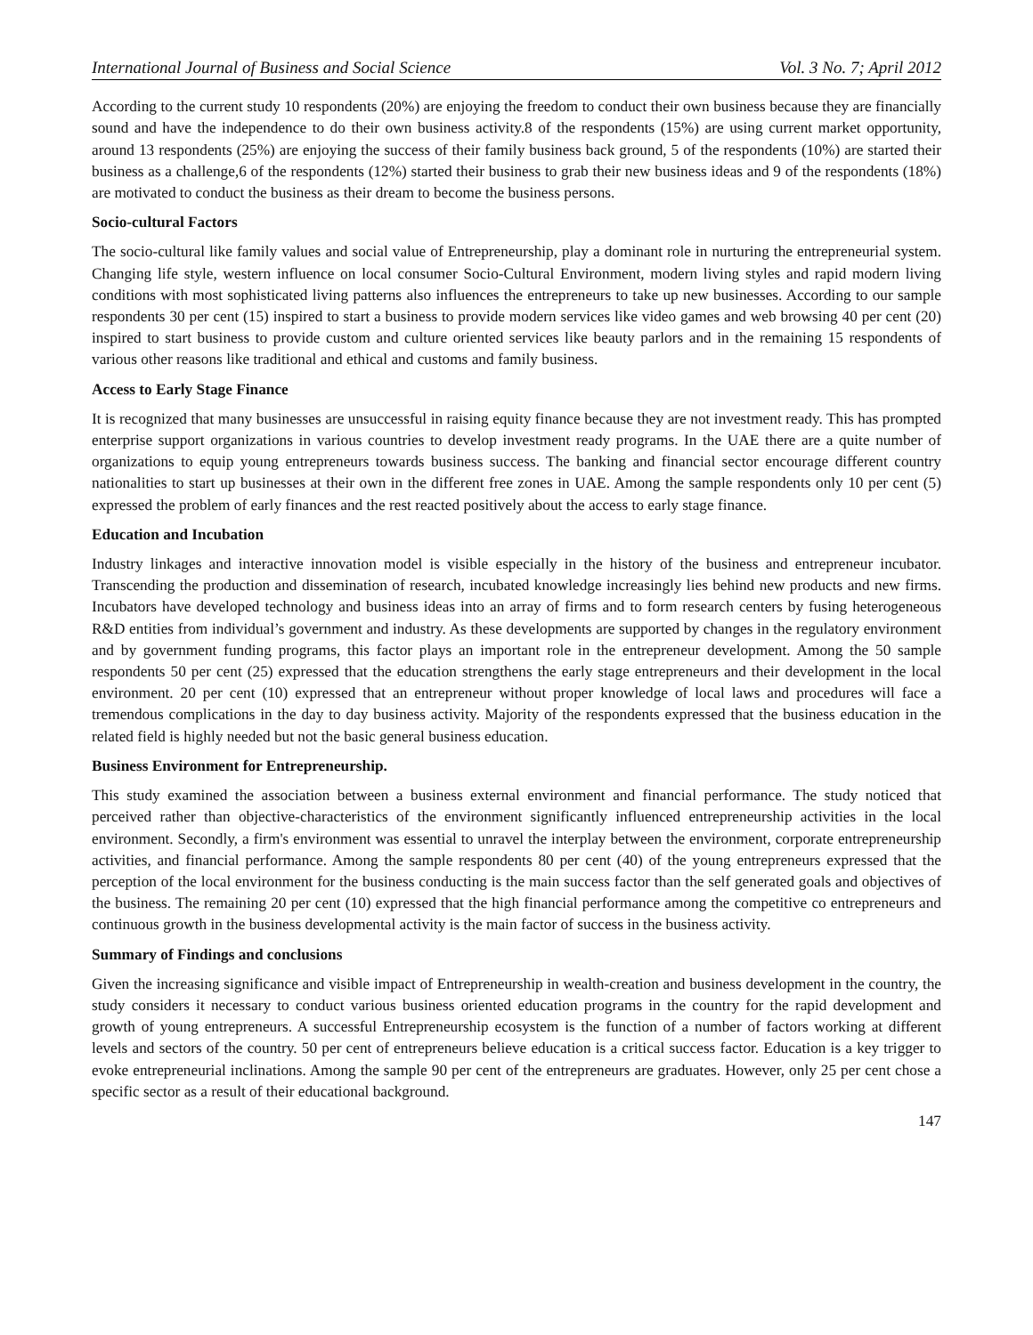International Journal of Business and Social Science Vol. 3 No. 7; April 2012
According to the current study 10 respondents (20%) are enjoying the freedom to conduct their own business because they are financially sound and have the independence to do their own business activity.8 of the respondents (15%) are using current market opportunity, around 13 respondents (25%) are enjoying the success of their family business back ground, 5 of the respondents (10%) are started their business as a challenge,6 of the respondents (12%) started their business to grab their new business ideas and 9 of the respondents (18%) are motivated to conduct the business as their dream to become the business persons.
Socio-cultural Factors
The socio-cultural like family values and social value of Entrepreneurship, play a dominant role in nurturing the entrepreneurial system. Changing life style, western influence on local consumer Socio-Cultural Environment, modern living styles and rapid modern living conditions with most sophisticated living patterns also influences the entrepreneurs to take up new businesses. According to our sample respondents 30 per cent (15) inspired to start a business to provide modern services like video games and web browsing 40 per cent (20) inspired to start business to provide custom and culture oriented services like beauty parlors and in the remaining 15 respondents of various other reasons like traditional and ethical and customs and family business.
Access to Early Stage Finance
It is recognized that many businesses are unsuccessful in raising equity finance because they are not investment ready. This has prompted enterprise support organizations in various countries to develop investment ready programs. In the UAE there are a quite number of organizations to equip young entrepreneurs towards business success. The banking and financial sector encourage different country nationalities to start up businesses at their own in the different free zones in UAE. Among the sample respondents only 10 per cent (5) expressed the problem of early finances and the rest reacted positively about the access to early stage finance.
Education and Incubation
Industry linkages and interactive innovation model is visible especially in the history of the business and entrepreneur incubator. Transcending the production and dissemination of research, incubated knowledge increasingly lies behind new products and new firms. Incubators have developed technology and business ideas into an array of firms and to form research centers by fusing heterogeneous R&D entities from individual’s government and industry. As these developments are supported by changes in the regulatory environment and by government funding programs, this factor plays an important role in the entrepreneur development. Among the 50 sample respondents 50 per cent (25) expressed that the education strengthens the early stage entrepreneurs and their development in the local environment. 20 per cent (10) expressed that an entrepreneur without proper knowledge of local laws and procedures will face a tremendous complications in the day to day business activity. Majority of the respondents expressed that the business education in the related field is highly needed but not the basic general business education.
Business Environment for Entrepreneurship.
This study examined the association between a business external environment and financial performance. The study noticed that perceived rather than objective-characteristics of the environment significantly influenced entrepreneurship activities in the local environment. Secondly, a firm's environment was essential to unravel the interplay between the environment, corporate entrepreneurship activities, and financial performance. Among the sample respondents 80 per cent (40) of the young entrepreneurs expressed that the perception of the local environment for the business conducting is the main success factor than the self generated goals and objectives of the business. The remaining 20 per cent (10) expressed that the high financial performance among the competitive co entrepreneurs and continuous growth in the business developmental activity is the main factor of success in the business activity.
Summary of Findings and conclusions
Given the increasing significance and visible impact of Entrepreneurship in wealth-creation and business development in the country, the study considers it necessary to conduct various business oriented education programs in the country for the rapid development and growth of young entrepreneurs. A successful Entrepreneurship ecosystem is the function of a number of factors working at different levels and sectors of the country. 50 per cent of entrepreneurs believe education is a critical success factor. Education is a key trigger to evoke entrepreneurial inclinations. Among the sample 90 per cent of the entrepreneurs are graduates. However, only 25 per cent chose a specific sector as a result of their educational background.
147